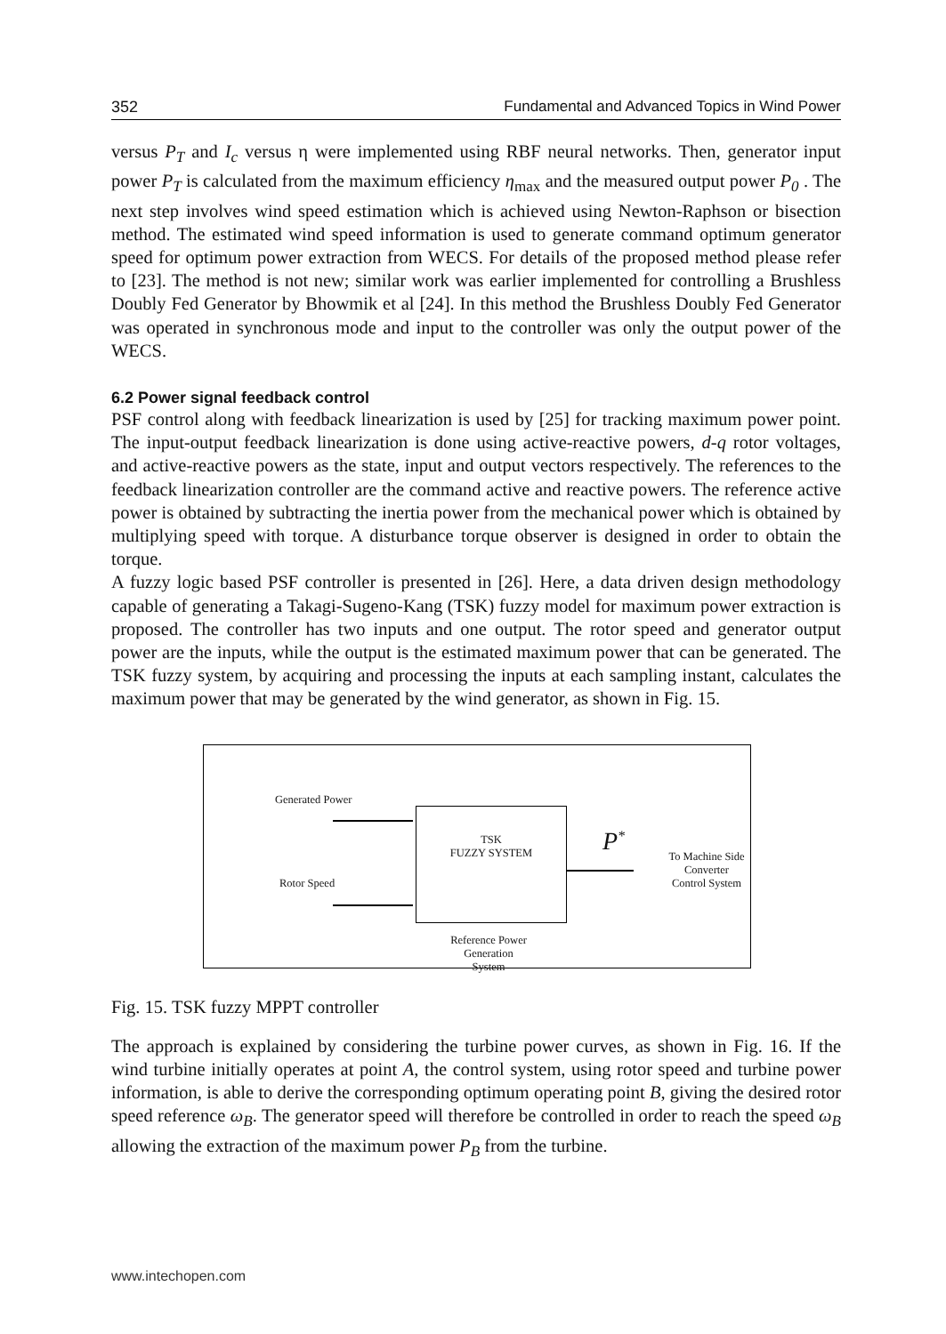352 Fundamental and Advanced Topics in Wind Power
versus P<sub>T</sub> and I<sub>c</sub> versus η were implemented using RBF neural networks. Then, generator input power P<sub>T</sub> is calculated from the maximum efficiency η<sub>max</sub> and the measured output power P<sub>0</sub> . The next step involves wind speed estimation which is achieved using Newton-Raphson or bisection method. The estimated wind speed information is used to generate command optimum generator speed for optimum power extraction from WECS. For details of the proposed method please refer to [23]. The method is not new; similar work was earlier implemented for controlling a Brushless Doubly Fed Generator by Bhowmik et al [24]. In this method the Brushless Doubly Fed Generator was operated in synchronous mode and input to the controller was only the output power of the WECS.
6.2 Power signal feedback control
PSF control along with feedback linearization is used by [25] for tracking maximum power point. The input-output feedback linearization is done using active-reactive powers, d-q rotor voltages, and active-reactive powers as the state, input and output vectors respectively. The references to the feedback linearization controller are the command active and reactive powers. The reference active power is obtained by subtracting the inertia power from the mechanical power which is obtained by multiplying speed with torque. A disturbance torque observer is designed in order to obtain the torque.
A fuzzy logic based PSF controller is presented in [26]. Here, a data driven design methodology capable of generating a Takagi-Sugeno-Kang (TSK) fuzzy model for maximum power extraction is proposed. The controller has two inputs and one output. The rotor speed and generator output power are the inputs, while the output is the estimated maximum power that can be generated. The TSK fuzzy system, by acquiring and processing the inputs at each sampling instant, calculates the maximum power that may be generated by the wind generator, as shown in Fig. 15.
Generated Power
Rotor Speed
TSK
FUZZY SYSTEM
P<sup>*</sup>
To Machine Side
Converter
Control System
Reference Power
Generation
System
Fig. 15. TSK fuzzy MPPT controller
The approach is explained by considering the turbine power curves, as shown in Fig. 16. If the wind turbine initially operates at point A, the control system, using rotor speed and turbine power information, is able to derive the corresponding optimum operating point B, giving the desired rotor speed reference ω<sub>B</sub>. The generator speed will therefore be controlled in order to reach the speed ω<sub>B</sub> allowing the extraction of the maximum power P<sub>B</sub> from the turbine.
www.intechopen.com